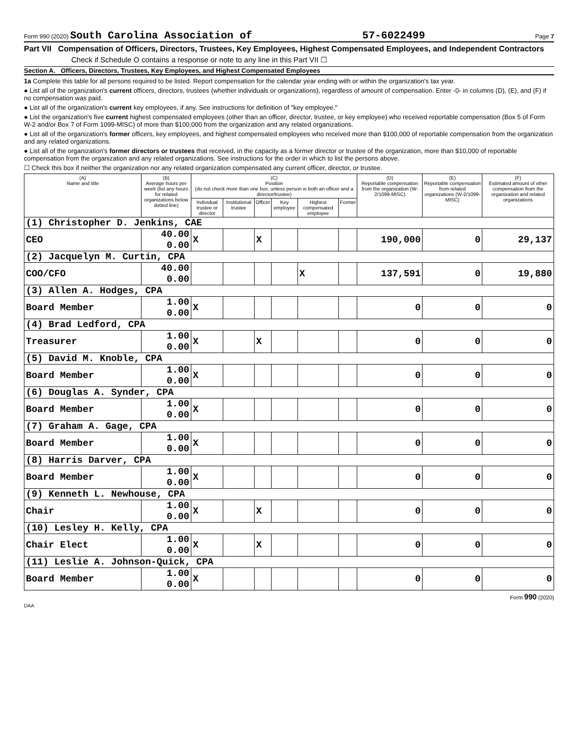Form 990 (2020) South Carolina Association of 57-6022499 Page 7
Part VII Compensation of Officers, Directors, Trustees, Key Employees, Highest Compensated Employees, and Independent Contractors
Check if Schedule O contains a response or note to any line in this Part VII ☐
Section A. Officers, Directors, Trustees, Key Employees, and Highest Compensated Employees
1a Complete this table for all persons required to be listed. Report compensation for the calendar year ending with or within the organization's tax year.
● List all of the organization's current officers, directors, trustees (whether individuals or organizations), regardless of amount of compensation. Enter -0- in columns (D), (E), and (F) if no compensation was paid.
● List all of the organization's current key employees, if any. See instructions for definition of "key employee."
● List the organization's five current highest compensated employees (other than an officer, director, trustee, or key employee) who received reportable compensation (Box 5 of Form W-2 and/or Box 7 of Form 1099-MISC) of more than $100,000 from the organization and any related organizations.
● List all of the organization's former officers, key employees, and highest compensated employees who received more than $100,000 of reportable compensation from the organization and any related organizations.
● List all of the organization's former directors or trustees that received, in the capacity as a former director or trustee of the organization, more than $10,000 of reportable compensation from the organization and any related organizations. See instructions for the order in which to list the persons above.
☐ Check this box if neither the organization nor any related organization compensated any current officer, director, or trustee.
| (A) Name and title | (B) Average hours per week (list any hours for related organizations below dotted line) | (C) Position (do not check more than one box, unless person is both an officer and a director/trustee) | | | | | | (D) Reportable compensation from the organization (W-2/1099-MISC) | (E) Reportable compensation from related organizations (W-2/1099-MISC) | (F) Estimated amount of other compensation from the organization and related organizations |
| --- | --- | --- | --- | --- | --- | --- | --- | --- | --- | --- |
| | | Individual trustee or director | Institutional trustee | Officer | Key employee | Highest compensated employee | Former | | | |
| (1) Christopher D. Jenkins, CAE | | | | | | | | | | |
| CEO | 40.00 0.00 | X | | X | | | | 190,000 | 0 | 29,137 |
| (2) Jacquelyn M. Curtin, CPA | | | | | | | | | | |
| COO/CFO | 40.00 0.00 | | | | | X | | 137,591 | 0 | 19,880 |
| (3) Allen A. Hodges, CPA | | | | | | | | | | |
| Board Member | 1.00 0.00 | X | | | | | | 0 | 0 | 0 |
| (4) Brad Ledford, CPA | | | | | | | | | | |
| Treasurer | 1.00 0.00 | X | | X | | | | 0 | 0 | 0 |
| (5) David M. Knoble, CPA | | | | | | | | | | |
| Board Member | 1.00 0.00 | X | | | | | | 0 | 0 | 0 |
| (6) Douglas A. Synder, CPA | | | | | | | | | | |
| Board Member | 1.00 0.00 | X | | | | | | 0 | 0 | 0 |
| (7) Graham A. Gage, CPA | | | | | | | | | | |
| Board Member | 1.00 0.00 | X | | | | | | 0 | 0 | 0 |
| (8) Harris Darver, CPA | | | | | | | | | | |
| Board Member | 1.00 0.00 | X | | | | | | 0 | 0 | 0 |
| (9) Kenneth L. Newhouse, CPA | | | | | | | | | | |
| Chair | 1.00 0.00 | X | | X | | | | 0 | 0 | 0 |
| (10) Lesley H. Kelly, CPA | | | | | | | | | | |
| Chair Elect | 1.00 0.00 | X | | X | | | | 0 | 0 | 0 |
| (11) Leslie A. Johnson-Quick, CPA | | | | | | | | | | |
| Board Member | 1.00 0.00 | X | | | | | | 0 | 0 | 0 |
Form 990 (2020)
DAA